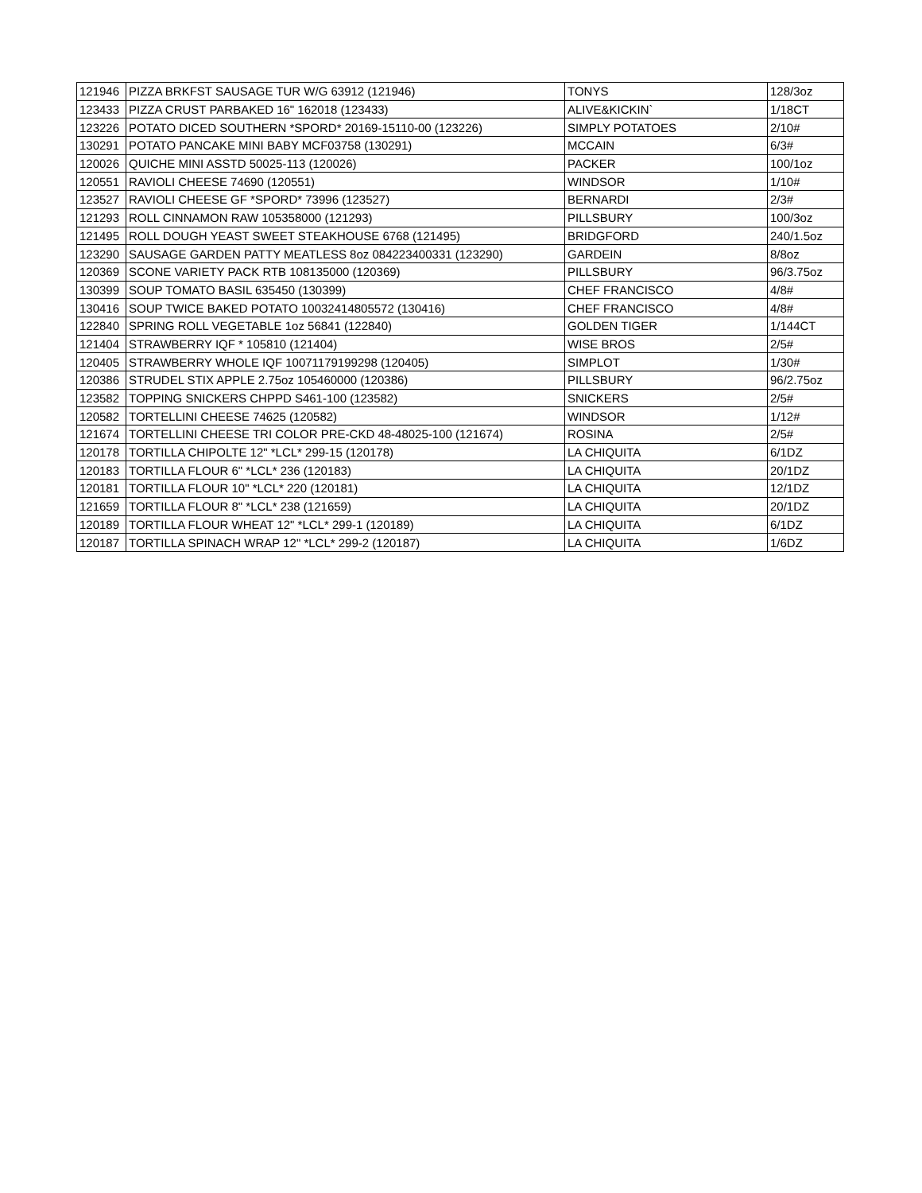| 121946 | PIZZA BRKFST SAUSAGE TUR W/G 63912 (121946) | TONYS | 128/3oz |
| 123433 | PIZZA CRUST PARBAKED 16" 162018 (123433) | ALIVE&KICKIN` | 1/18CT |
| 123226 | POTATO DICED SOUTHERN *SPORD* 20169-15110-00 (123226) | SIMPLY POTATOES | 2/10# |
| 130291 | POTATO PANCAKE MINI BABY MCF03758 (130291) | MCCAIN | 6/3# |
| 120026 | QUICHE MINI ASSTD 50025-113 (120026) | PACKER | 100/1oz |
| 120551 | RAVIOLI CHEESE 74690 (120551) | WINDSOR | 1/10# |
| 123527 | RAVIOLI CHEESE GF *SPORD* 73996 (123527) | BERNARDI | 2/3# |
| 121293 | ROLL CINNAMON RAW 105358000 (121293) | PILLSBURY | 100/3oz |
| 121495 | ROLL DOUGH YEAST SWEET STEAKHOUSE 6768 (121495) | BRIDGFORD | 240/1.5oz |
| 123290 | SAUSAGE GARDEN PATTY MEATLESS 8oz 084223400331 (123290) | GARDEIN | 8/8oz |
| 120369 | SCONE VARIETY PACK RTB 108135000 (120369) | PILLSBURY | 96/3.75oz |
| 130399 | SOUP TOMATO BASIL 635450 (130399) | CHEF FRANCISCO | 4/8# |
| 130416 | SOUP TWICE BAKED POTATO 10032414805572 (130416) | CHEF FRANCISCO | 4/8# |
| 122840 | SPRING ROLL VEGETABLE 1oz 56841 (122840) | GOLDEN TIGER | 1/144CT |
| 121404 | STRAWBERRY IQF * 105810 (121404) | WISE BROS | 2/5# |
| 120405 | STRAWBERRY WHOLE IQF 10071179199298 (120405) | SIMPLOT | 1/30# |
| 120386 | STRUDEL STIX APPLE 2.75oz 105460000 (120386) | PILLSBURY | 96/2.75oz |
| 123582 | TOPPING SNICKERS CHPPD S461-100 (123582) | SNICKERS | 2/5# |
| 120582 | TORTELLINI CHEESE 74625 (120582) | WINDSOR | 1/12# |
| 121674 | TORTELLINI CHEESE TRI COLOR PRE-CKD 48-48025-100 (121674) | ROSINA | 2/5# |
| 120178 | TORTILLA CHIPOLTE 12" *LCL* 299-15 (120178) | LA CHIQUITA | 6/1DZ |
| 120183 | TORTILLA FLOUR 6" *LCL* 236 (120183) | LA CHIQUITA | 20/1DZ |
| 120181 | TORTILLA FLOUR 10" *LCL* 220 (120181) | LA CHIQUITA | 12/1DZ |
| 121659 | TORTILLA FLOUR 8" *LCL* 238 (121659) | LA CHIQUITA | 20/1DZ |
| 120189 | TORTILLA FLOUR WHEAT 12" *LCL* 299-1 (120189) | LA CHIQUITA | 6/1DZ |
| 120187 | TORTILLA SPINACH WRAP 12" *LCL* 299-2 (120187) | LA CHIQUITA | 1/6DZ |